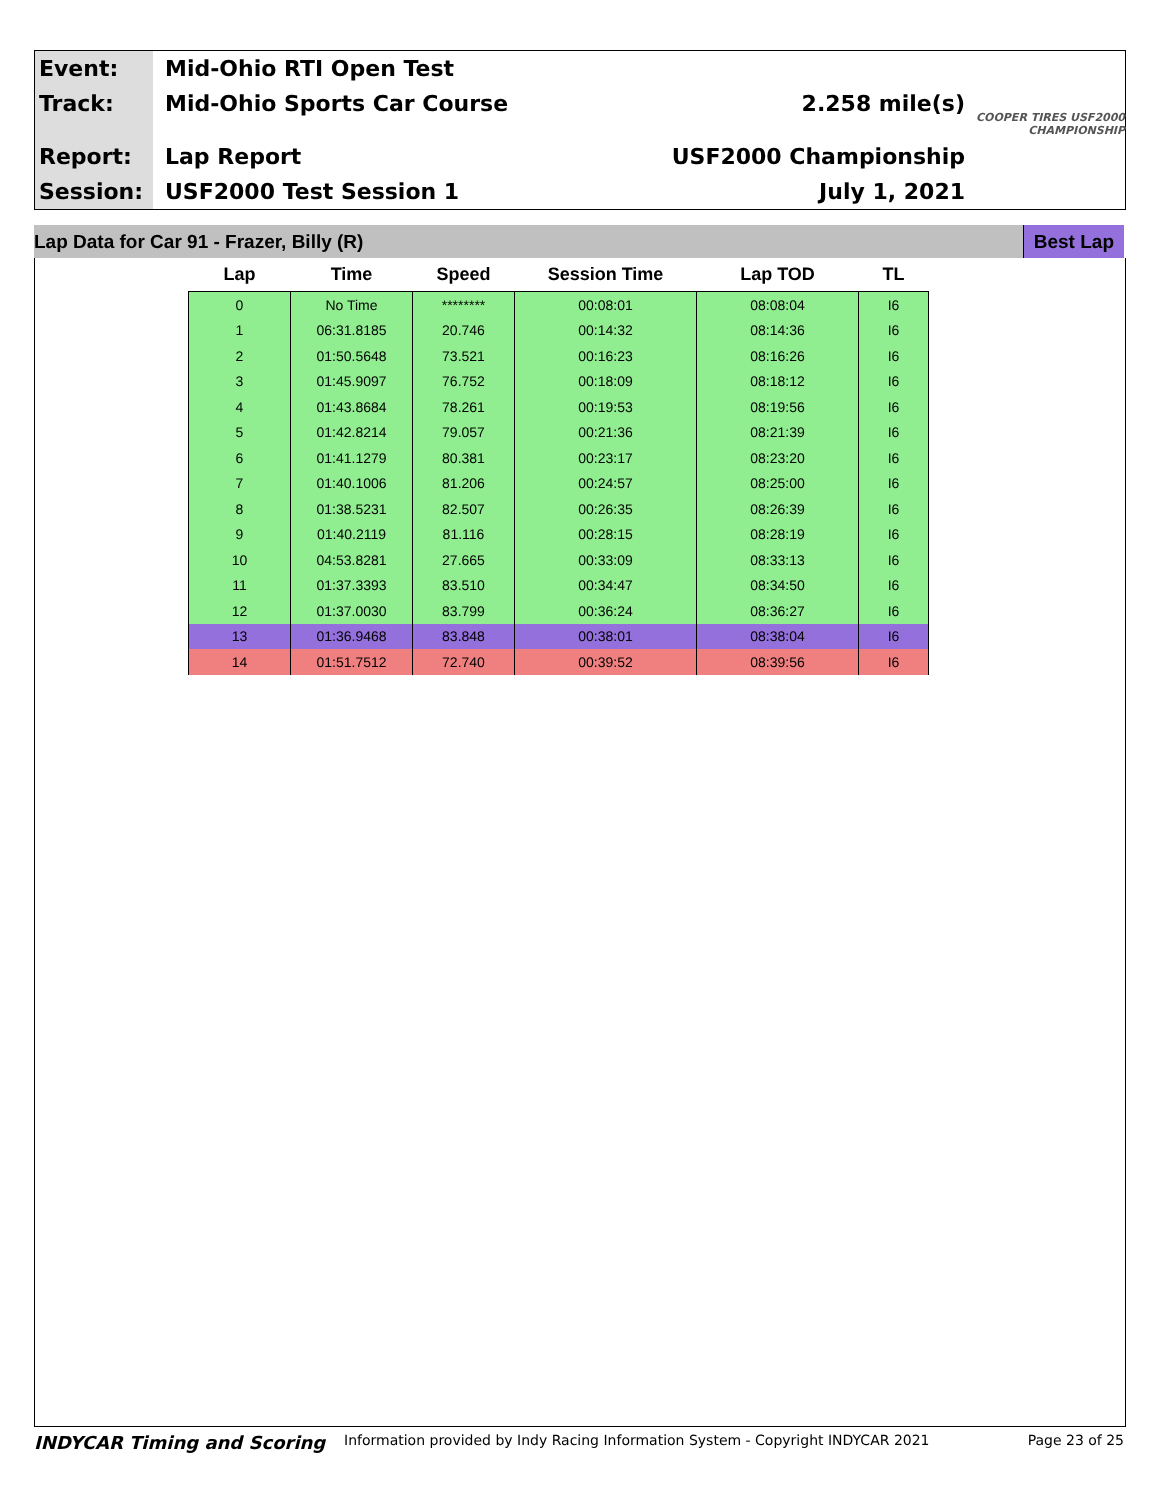Event:
Track:
Report:
Session:
Mid-Ohio RTI Open Test
Mid-Ohio Sports Car Course
Lap Report
USF2000 Test Session 1
2.258 mile(s)
USF2000 Championship
July 1, 2021
COOPER TIRES USF2000 CHAMPIONSHIP
Lap Data for Car 91 - Frazer, Billy (R) Best Lap
| Lap | Time | Speed | Session Time | Lap TOD | TL |
| --- | --- | --- | --- | --- | --- |
| 0 | No Time | ******** | 00:08:01 | 08:08:04 | I6 |
| 1 | 06:31.8185 | 20.746 | 00:14:32 | 08:14:36 | I6 |
| 2 | 01:50.5648 | 73.521 | 00:16:23 | 08:16:26 | I6 |
| 3 | 01:45.9097 | 76.752 | 00:18:09 | 08:18:12 | I6 |
| 4 | 01:43.8684 | 78.261 | 00:19:53 | 08:19:56 | I6 |
| 5 | 01:42.8214 | 79.057 | 00:21:36 | 08:21:39 | I6 |
| 6 | 01:41.1279 | 80.381 | 00:23:17 | 08:23:20 | I6 |
| 7 | 01:40.1006 | 81.206 | 00:24:57 | 08:25:00 | I6 |
| 8 | 01:38.5231 | 82.507 | 00:26:35 | 08:26:39 | I6 |
| 9 | 01:40.2119 | 81.116 | 00:28:15 | 08:28:19 | I6 |
| 10 | 04:53.8281 | 27.665 | 00:33:09 | 08:33:13 | I6 |
| 11 | 01:37.3393 | 83.510 | 00:34:47 | 08:34:50 | I6 |
| 12 | 01:37.0030 | 83.799 | 00:36:24 | 08:36:27 | I6 |
| 13 | 01:36.9468 | 83.848 | 00:38:01 | 08:38:04 | I6 |
| 14 | 01:51.7512 | 72.740 | 00:39:52 | 08:39:56 | I6 |
INDYCAR Timing and Scoring Information provided by Indy Racing Information System - Copyright INDYCAR 2021 Page 23 of 25